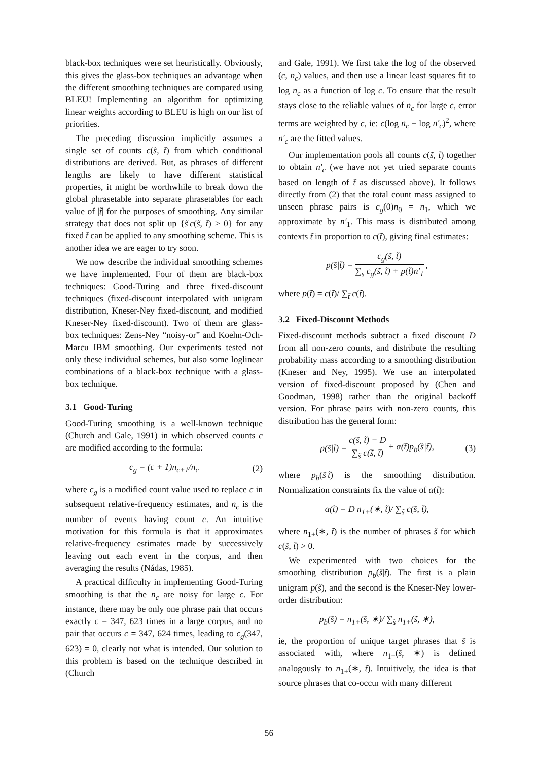black-box techniques were set heuristically. Obviously, this gives the glass-box techniques an advantage when the different smoothing techniques are compared using BLEU! Implementing an algorithm for optimizing linear weights according to BLEU is high on our list of priorities.
The preceding discussion implicitly assumes a single set of counts c(s̃, t̃) from which conditional distributions are derived. But, as phrases of different lengths are likely to have different statistical properties, it might be worthwhile to break down the global phrasetable into separate phrasetables for each value of |t̃| for the purposes of smoothing. Any similar strategy that does not split up {s̃|c(s̃, t̃) > 0} for any fixed t̃ can be applied to any smoothing scheme. This is another idea we are eager to try soon.
We now describe the individual smoothing schemes we have implemented. Four of them are black-box techniques: Good-Turing and three fixed-discount techniques (fixed-discount interpolated with unigram distribution, Kneser-Ney fixed-discount, and modified Kneser-Ney fixed-discount). Two of them are glass-box techniques: Zens-Ney “noisy-or” and Koehn-Och-Marcu IBM smoothing. Our experiments tested not only these individual schemes, but also some loglinear combinations of a black-box technique with a glass-box technique.
3.1 Good-Turing
Good-Turing smoothing is a well-known technique (Church and Gale, 1991) in which observed counts c are modified according to the formula:
c<sub>g</sub> = (c + 1)n<sub>c+1</sub>/n<sub>c</sub> (2)
where c<sub>g</sub> is a modified count value used to replace c in subsequent relative-frequency estimates, and n<sub>c</sub> is the number of events having count c. An intuitive motivation for this formula is that it approximates relative-frequency estimates made by successively leaving out each event in the corpus, and then averaging the results (Nádas, 1985).
A practical difficulty in implementing Good-Turing smoothing is that the n<sub>c</sub> are noisy for large c. For instance, there may be only one phrase pair that occurs exactly c = 347, 623 times in a large corpus, and no pair that occurs c = 347, 624 times, leading to c<sub>g</sub>(347, 623) = 0, clearly not what is intended. Our solution to this problem is based on the technique described in (Church
and Gale, 1991). We first take the log of the observed (c, n<sub>c</sub>) values, and then use a linear least squares fit to log n<sub>c</sub> as a function of log c. To ensure that the result stays close to the reliable values of n<sub>c</sub> for large c, error terms are weighted by c, ie: c(log n<sub>c</sub> − log n′<sub>c</sub>)<sup>2</sup>, where n′<sub>c</sub> are the fitted values.
Our implementation pools all counts c(s̃, t̃) together to obtain n′<sub>c</sub> (we have not yet tried separate counts based on length of t̃ as discussed above). It follows directly from (2) that the total count mass assigned to unseen phrase pairs is c<sub>g</sub>(0)n<sub>0</sub> = n<sub>1</sub>, which we approximate by n′<sub>1</sub>. This mass is distributed among contexts t̃ in proportion to c(t̃), giving final estimates:
p(s̃|t̃) = c<sub>g</sub>(s̃, t̃) ∑<sub>s</sub> c<sub>g</sub>(s̃, t̃) + p(t̃)n′<sub>1</sub>,
where p(t̃) = c(t̃)/ ∑<sub>t̃</sub> c(t̃).
3.2 Fixed-Discount Methods
Fixed-discount methods subtract a fixed discount D from all non-zero counts, and distribute the resulting probability mass according to a smoothing distribution (Kneser and Ney, 1995). We use an interpolated version of fixed-discount proposed by (Chen and Goodman, 1998) rather than the original backoff version. For phrase pairs with non-zero counts, this distribution has the general form:
p(s̃|t̃) = c(s̃, t̃) − D ∑<sub>s̃</sub> c(s̃, t̃) + α(t̃)p<sub>b</sub>(s̃|t̃), (3)
where p<sub>b</sub>(s̃|t̃) is the smoothing distribution. Normalization constraints fix the value of α(t̃):
α(t̃) = D n<sub>1+</sub>(∗, t̃)/ ∑<sub>s̃</sub> c(s̃, t̃),
where n<sub>1+</sub>(∗, t̃) is the number of phrases s̃ for which c(s̃, t̃) > 0.
We experimented with two choices for the smoothing distribution p<sub>b</sub>(s̃|t̃). The first is a plain unigram p(s̃), and the second is the Kneser-Ney lower-order distribution:
p<sub>b</sub>(s̃) = n<sub>1+</sub>(s̃, ∗)/ ∑<sub>s̃</sub> n<sub>1+</sub>(s̃, ∗),
ie, the proportion of unique target phrases that s̃ is associated with, where n<sub>1+</sub>(s̃, ∗) is defined analogously to n<sub>1+</sub>(∗, t̃). Intuitively, the idea is that source phrases that co-occur with many different
56